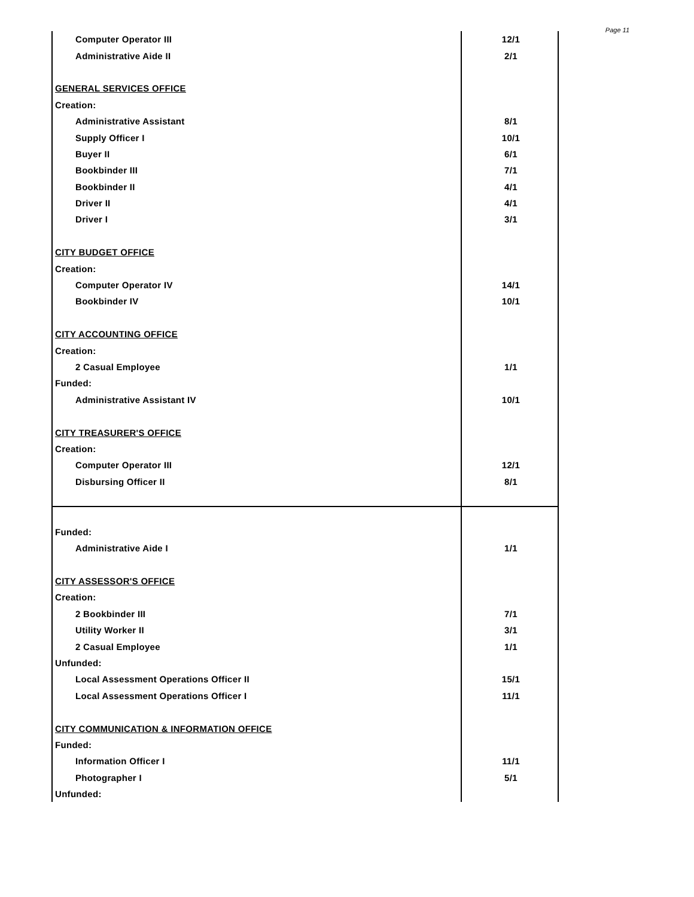Page 11
| Computer Operator III | 12/1 |
| Administrative Aide II | 2/1 |
| GENERAL SERVICES OFFICE | |
| Creation: | |
| Administrative Assistant | 8/1 |
| Supply Officer I | 10/1 |
| Buyer II | 6/1 |
| Bookbinder III | 7/1 |
| Bookbinder II | 4/1 |
| Driver II | 4/1 |
| Driver I | 3/1 |
| CITY BUDGET OFFICE | |
| Creation: | |
| Computer Operator IV | 14/1 |
| Bookbinder IV | 10/1 |
| CITY ACCOUNTING OFFICE | |
| Creation: | |
| 2 Casual Employee | 1/1 |
| Funded: | |
| Administrative Assistant IV | 10/1 |
| CITY TREASURER'S OFFICE | |
| Creation: | |
| Computer Operator III | 12/1 |
| Disbursing Officer II | 8/1 |
| Funded: | |
| Administrative Aide I | 1/1 |
| CITY ASSESSOR'S OFFICE | |
| Creation: | |
| 2 Bookbinder III | 7/1 |
| Utility Worker II | 3/1 |
| 2 Casual Employee | 1/1 |
| Unfunded: | |
| Local Assessment Operations Officer II | 15/1 |
| Local Assessment Operations Officer I | 11/1 |
| CITY COMMUNICATION & INFORMATION OFFICE | |
| Funded: | |
| Information Officer I | 11/1 |
| Photographer I | 5/1 |
| Unfunded: | |